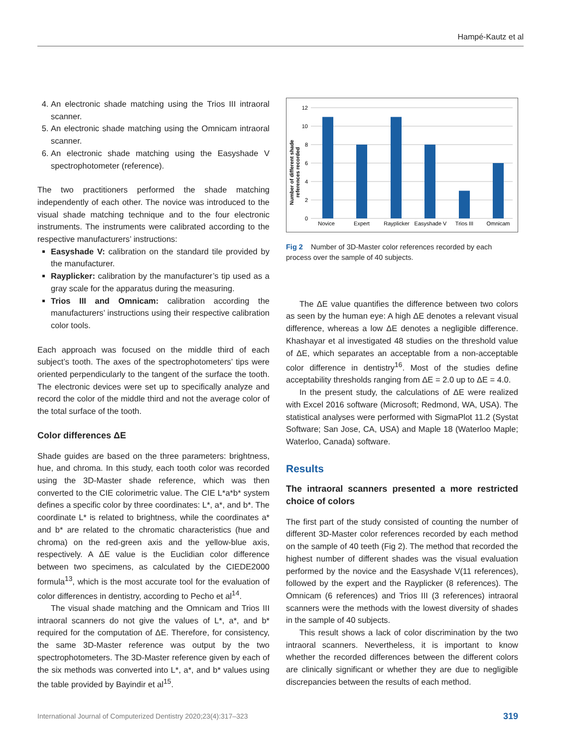Hampé-Kautz et al
4. An electronic shade matching using the Trios III intraoral scanner.
5. An electronic shade matching using the Omnicam intraoral scanner.
6. An electronic shade matching using the Easyshade V spectrophotometer (reference).
The two practitioners performed the shade matching independently of each other. The novice was introduced to the visual shade matching technique and to the four electronic instruments. The instruments were calibrated according to the respective manufacturers’ instructions:
Easyshade V: calibration on the standard tile provided by the manufacturer.
Rayplicker: calibration by the manufacturer’s tip used as a gray scale for the apparatus during the measuring.
Trios III and Omnicam: calibration according the manufacturers’ instructions using their respective calibration color tools.
Each approach was focused on the middle third of each subject’s tooth. The axes of the spectrophotometers’ tips were oriented perpendicularly to the tangent of the surface the tooth. The electronic devices were set up to specifically analyze and record the color of the middle third and not the average color of the total surface of the tooth.
Color differences ΔE
Shade guides are based on the three parameters: brightness, hue, and chroma. In this study, each tooth color was recorded using the 3D-Master shade reference, which was then converted to the CIE colorimetric value. The CIE L*a*b* system defines a specific color by three coordinates: L*, a*, and b*. The coordinate L* is related to brightness, while the coordinates a* and b* are related to the chromatic characteristics (hue and chroma) on the red-green axis and the yellow-blue axis, respectively. A ΔE value is the Euclidian color difference between two specimens, as calculated by the CIEDE2000 formula<sup>13</sup>, which is the most accurate tool for the evaluation of color differences in dentistry, according to Pecho et al<sup>14</sup>.
The visual shade matching and the Omnicam and Trios III intraoral scanners do not give the values of L*, a*, and b* required for the computation of ΔE. Therefore, for consistency, the same 3D-Master reference was output by the two spectrophotometers. The 3D-Master reference given by each of the six methods was converted into L*, a*, and b* values using the table provided by Bayindir et al<sup>15</sup>.
12
10
8
6
4
2
0
Novice
Expert
Rayplicker
Easyshade V
Trios III
Omnicam
Number of different shade
references recorded
Fig 2 Number of 3D-Master color references recorded by each process over the sample of 40 subjects.
The ΔE value quantifies the difference between two colors as seen by the human eye: A high ΔE denotes a relevant visual difference, whereas a low ΔE denotes a negligible difference. Khashayar et al investigated 48 studies on the threshold value of ΔE, which separates an acceptable from a non-acceptable color difference in dentistry<sup>16</sup>. Most of the studies define acceptability thresholds ranging from ΔE = 2.0 up to ΔE = 4.0.
In the present study, the calculations of ΔE were realized with Excel 2016 software (Microsoft; Redmond, WA, USA). The statistical analyses were performed with SigmaPlot 11.2 (Systat Software; San Jose, CA, USA) and Maple 18 (Waterloo Maple; Waterloo, Canada) software.
Results
The intraoral scanners presented a more restricted choice of colors
The first part of the study consisted of counting the number of different 3D-Master color references recorded by each method on the sample of 40 teeth (Fig 2). The method that recorded the highest number of different shades was the visual evaluation performed by the novice and the Easyshade V(11 references), followed by the expert and the Rayplicker (8 references). The Omnicam (6 references) and Trios III (3 references) intraoral scanners were the methods with the lowest diversity of shades in the sample of 40 subjects.
This result shows a lack of color discrimination by the two intraoral scanners. Nevertheless, it is important to know whether the recorded differences between the different colors are clinically significant or whether they are due to negligible discrepancies between the results of each method.
International Journal of Computerized Dentistry 2020;23(4):317–323 319